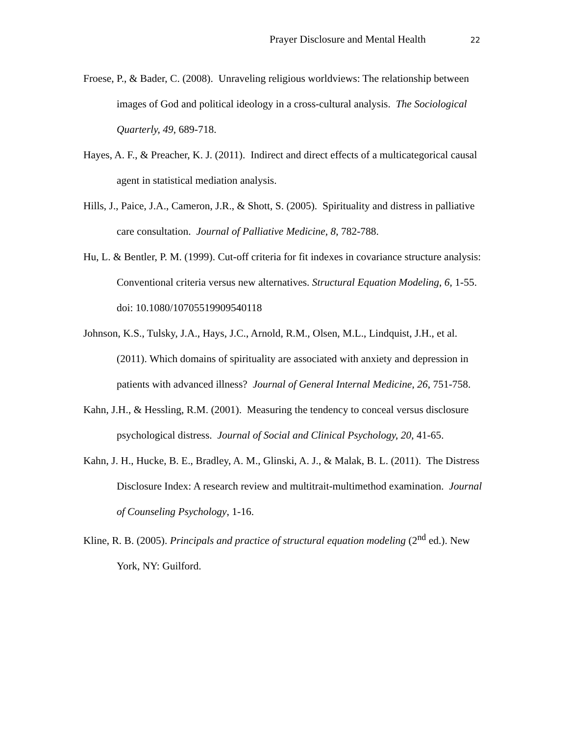Prayer Disclosure and Mental Health 22
Froese, P., & Bader, C. (2008). Unraveling religious worldviews: The relationship between images of God and political ideology in a cross-cultural analysis. The Sociological Quarterly, 49, 689-718.
Hayes, A. F., & Preacher, K. J. (2011). Indirect and direct effects of a multicategorical causal agent in statistical mediation analysis.
Hills, J., Paice, J.A., Cameron, J.R., & Shott, S. (2005). Spirituality and distress in palliative care consultation. Journal of Palliative Medicine, 8, 782-788.
Hu, L. & Bentler, P. M. (1999). Cut-off criteria for fit indexes in covariance structure analysis: Conventional criteria versus new alternatives. Structural Equation Modeling, 6, 1-55. doi: 10.1080/10705519909540118
Johnson, K.S., Tulsky, J.A., Hays, J.C., Arnold, R.M., Olsen, M.L., Lindquist, J.H., et al. (2011). Which domains of spirituality are associated with anxiety and depression in patients with advanced illness? Journal of General Internal Medicine, 26, 751-758.
Kahn, J.H., & Hessling, R.M. (2001). Measuring the tendency to conceal versus disclosure psychological distress. Journal of Social and Clinical Psychology, 20, 41-65.
Kahn, J. H., Hucke, B. E., Bradley, A. M., Glinski, A. J., & Malak, B. L. (2011). The Distress Disclosure Index: A research review and multitrait-multimethod examination. Journal of Counseling Psychology, 1-16.
Kline, R. B. (2005). Principals and practice of structural equation modeling (2<sup>nd</sup> ed.). New York, NY: Guilford.